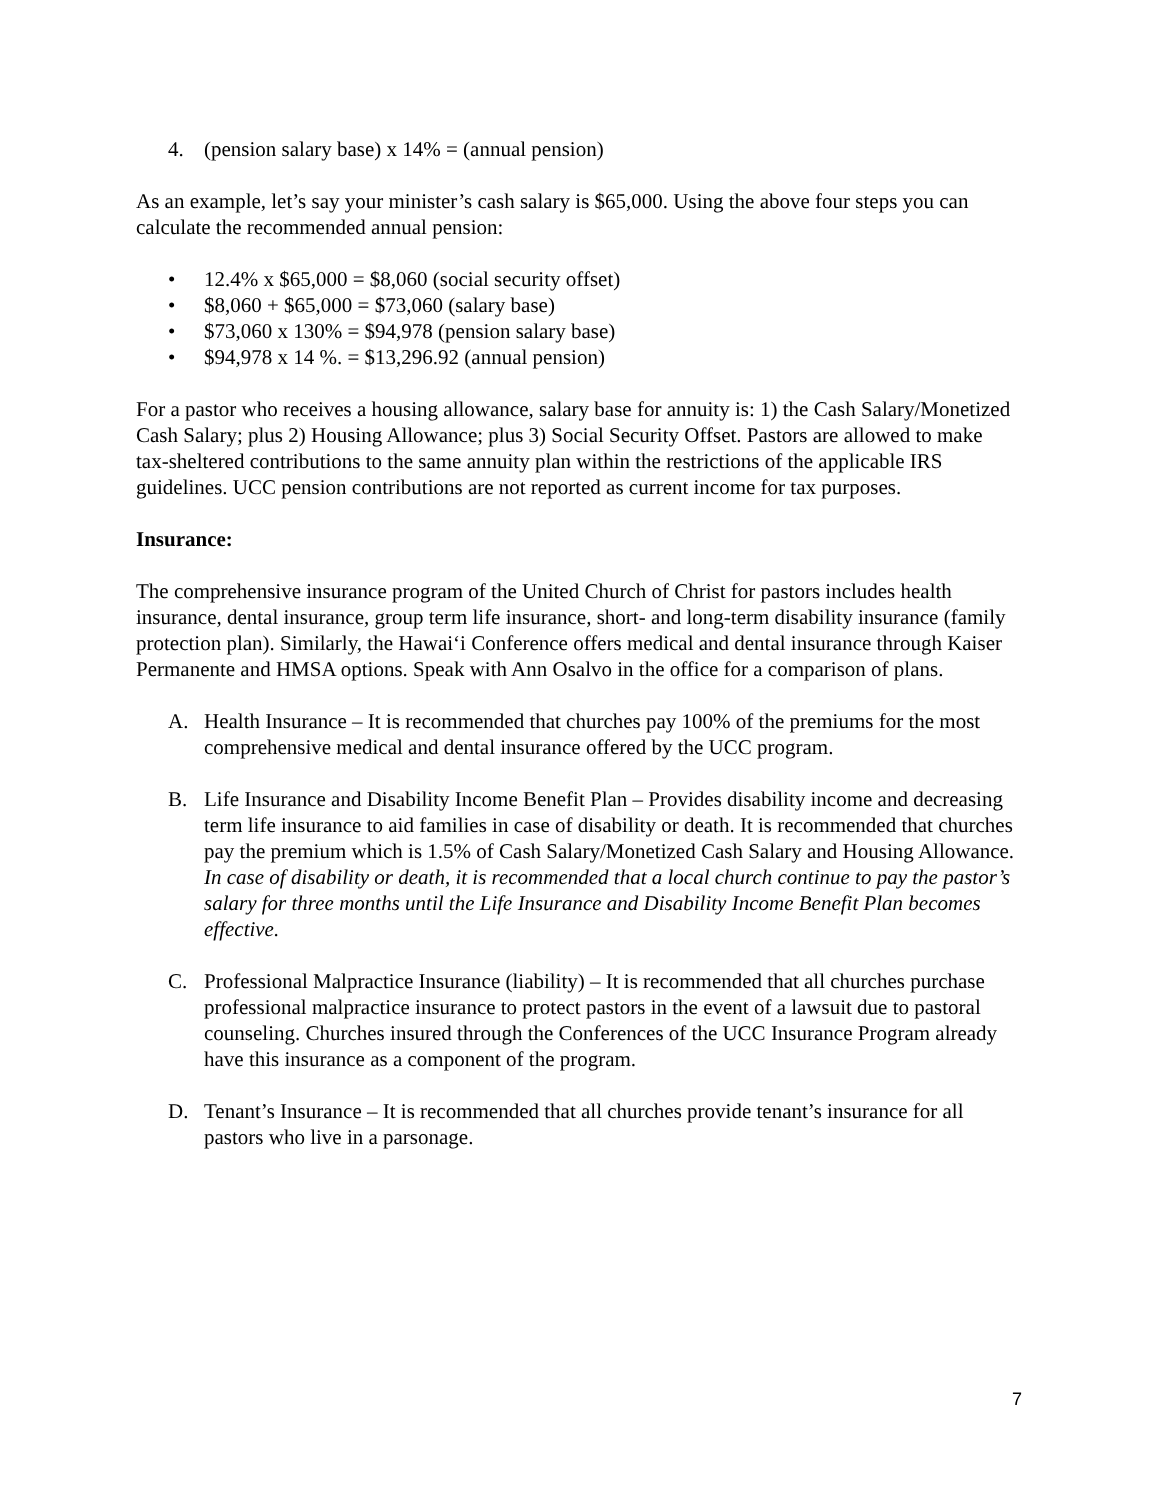4. (pension salary base) x 14% = (annual pension)
As an example, let’s say your minister’s cash salary is $65,000. Using the above four steps you can calculate the recommended annual pension:
• 12.4% x $65,000 = $8,060 (social security offset)
• $8,060 + $65,000 = $73,060 (salary base)
• $73,060 x 130% = $94,978 (pension salary base)
• $94,978 x 14 %. = $13,296.92 (annual pension)
For a pastor who receives a housing allowance, salary base for annuity is: 1) the Cash Salary/Monetized Cash Salary; plus 2) Housing Allowance; plus 3) Social Security Offset. Pastors are allowed to make tax-sheltered contributions to the same annuity plan within the restrictions of the applicable IRS guidelines. UCC pension contributions are not reported as current income for tax purposes.
Insurance:
The comprehensive insurance program of the United Church of Christ for pastors includes health insurance, dental insurance, group term life insurance, short- and long-term disability insurance (family protection plan). Similarly, the Hawai‘i Conference offers medical and dental insurance through Kaiser Permanente and HMSA options. Speak with Ann Osalvo in the office for a comparison of plans.
A. Health Insurance – It is recommended that churches pay 100% of the premiums for the most comprehensive medical and dental insurance offered by the UCC program.
B. Life Insurance and Disability Income Benefit Plan – Provides disability income and decreasing term life insurance to aid families in case of disability or death. It is recommended that churches pay the premium which is 1.5% of Cash Salary/Monetized Cash Salary and Housing Allowance. In case of disability or death, it is recommended that a local church continue to pay the pastor’s salary for three months until the Life Insurance and Disability Income Benefit Plan becomes effective.
C. Professional Malpractice Insurance (liability) – It is recommended that all churches purchase professional malpractice insurance to protect pastors in the event of a lawsuit due to pastoral counseling. Churches insured through the Conferences of the UCC Insurance Program already have this insurance as a component of the program.
D. Tenant’s Insurance – It is recommended that all churches provide tenant’s insurance for all pastors who live in a parsonage.
7